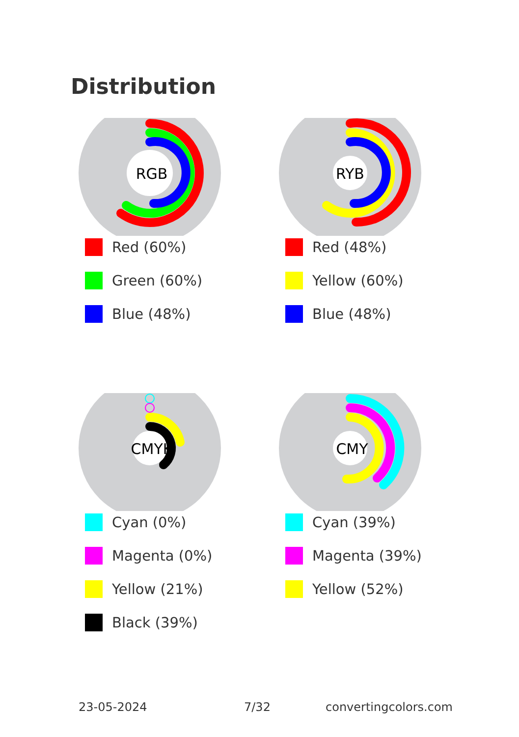Distribution
RGB
Red (60%)
Green (60%)
Blue (48%)
RYB
Red (48%)
Yellow (60%)
Blue (48%)
CMYK
Cyan (0%)
Magenta (0%)
Yellow (21%)
Black (39%)
CMY
Cyan (39%)
Magenta (39%)
Yellow (52%)
23-05-2024 7/32 convertingcolors.com